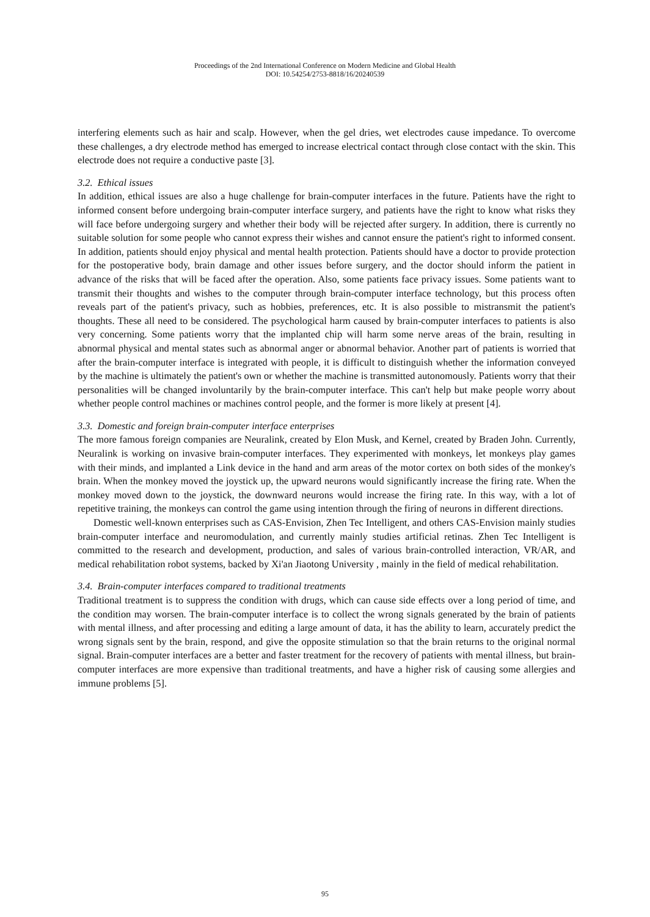Proceedings of the 2nd International Conference on Modern Medicine and Global Health
DOI: 10.54254/2753-8818/16/20240539
interfering elements such as hair and scalp. However, when the gel dries, wet electrodes cause impedance. To overcome these challenges, a dry electrode method has emerged to increase electrical contact through close contact with the skin. This electrode does not require a conductive paste [3].
3.2. Ethical issues
In addition, ethical issues are also a huge challenge for brain-computer interfaces in the future. Patients have the right to informed consent before undergoing brain-computer interface surgery, and patients have the right to know what risks they will face before undergoing surgery and whether their body will be rejected after surgery. In addition, there is currently no suitable solution for some people who cannot express their wishes and cannot ensure the patient's right to informed consent. In addition, patients should enjoy physical and mental health protection. Patients should have a doctor to provide protection for the postoperative body, brain damage and other issues before surgery, and the doctor should inform the patient in advance of the risks that will be faced after the operation. Also, some patients face privacy issues. Some patients want to transmit their thoughts and wishes to the computer through brain-computer interface technology, but this process often reveals part of the patient's privacy, such as hobbies, preferences, etc. It is also possible to mistransmit the patient's thoughts. These all need to be considered. The psychological harm caused by brain-computer interfaces to patients is also very concerning. Some patients worry that the implanted chip will harm some nerve areas of the brain, resulting in abnormal physical and mental states such as abnormal anger or abnormal behavior. Another part of patients is worried that after the brain-computer interface is integrated with people, it is difficult to distinguish whether the information conveyed by the machine is ultimately the patient's own or whether the machine is transmitted autonomously. Patients worry that their personalities will be changed involuntarily by the brain-computer interface. This can't help but make people worry about whether people control machines or machines control people, and the former is more likely at present [4].
3.3. Domestic and foreign brain-computer interface enterprises
The more famous foreign companies are Neuralink, created by Elon Musk, and Kernel, created by Braden John. Currently, Neuralink is working on invasive brain-computer interfaces. They experimented with monkeys, let monkeys play games with their minds, and implanted a Link device in the hand and arm areas of the motor cortex on both sides of the monkey's brain. When the monkey moved the joystick up, the upward neurons would significantly increase the firing rate. When the monkey moved down to the joystick, the downward neurons would increase the firing rate. In this way, with a lot of repetitive training, the monkeys can control the game using intention through the firing of neurons in different directions.
Domestic well-known enterprises such as CAS-Envision, Zhen Tec Intelligent, and others CAS-Envision mainly studies brain-computer interface and neuromodulation, and currently mainly studies artificial retinas. Zhen Tec Intelligent is committed to the research and development, production, and sales of various brain-controlled interaction, VR/AR, and medical rehabilitation robot systems, backed by Xi'an Jiaotong University , mainly in the field of medical rehabilitation.
3.4. Brain-computer interfaces compared to traditional treatments
Traditional treatment is to suppress the condition with drugs, which can cause side effects over a long period of time, and the condition may worsen. The brain-computer interface is to collect the wrong signals generated by the brain of patients with mental illness, and after processing and editing a large amount of data, it has the ability to learn, accurately predict the wrong signals sent by the brain, respond, and give the opposite stimulation so that the brain returns to the original normal signal. Brain-computer interfaces are a better and faster treatment for the recovery of patients with mental illness, but brain-computer interfaces are more expensive than traditional treatments, and have a higher risk of causing some allergies and immune problems [5].
95